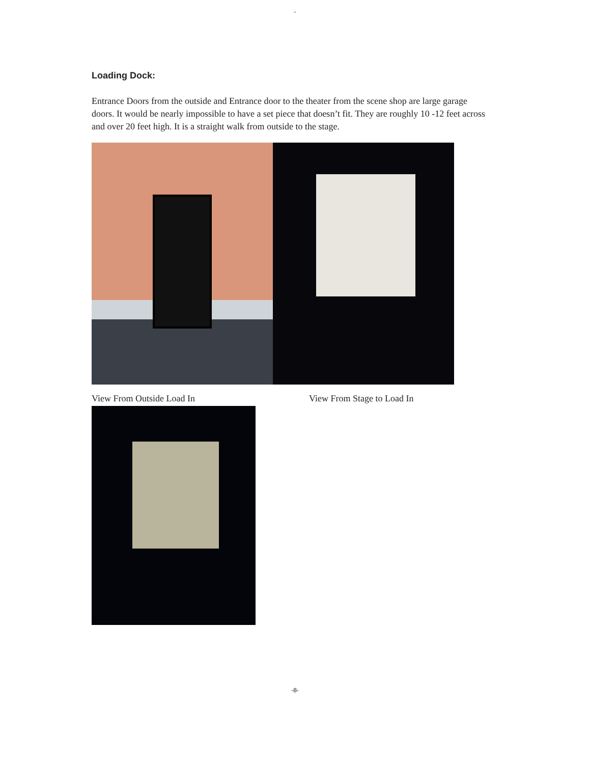-
Loading Dock:
Entrance Doors from the outside and Entrance door to the theater from the scene shop are large garage doors. It would be nearly impossible to have a set piece that doesn’t fit. They are roughly 10 -12 feet across and over 20 feet high. It is a straight walk from outside to the stage.
View From Outside Load In View From Stage to Load In
-8-